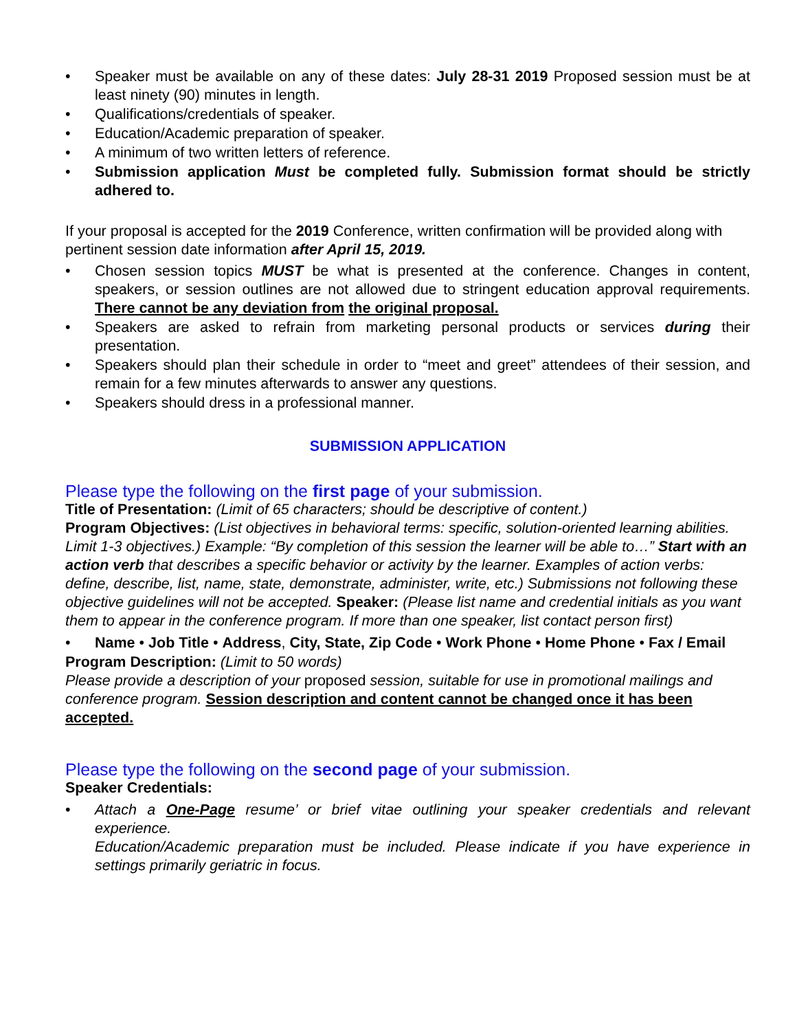• Speaker must be available on any of these dates: July 28-31 2019 Proposed session must be at least ninety (90) minutes in length.
• Qualifications/credentials of speaker.
• Education/Academic preparation of speaker.
• A minimum of two written letters of reference.
• Submission application Must be completed fully. Submission format should be strictly adhered to.
If your proposal is accepted for the 2019 Conference, written confirmation will be provided along with pertinent session date information after April 15, 2019.
• Chosen session topics MUST be what is presented at the conference. Changes in content, speakers, or session outlines are not allowed due to stringent education approval requirements. There cannot be any deviation from the original proposal.
• Speakers are asked to refrain from marketing personal products or services during their presentation.
• Speakers should plan their schedule in order to “meet and greet” attendees of their session, and remain for a few minutes afterwards to answer any questions.
• Speakers should dress in a professional manner.
SUBMISSION APPLICATION
Please type the following on the first page of your submission.
Title of Presentation: (Limit of 65 characters; should be descriptive of content.)
Program Objectives: (List objectives in behavioral terms: specific, solution-oriented learning abilities. Limit 1-3 objectives.) Example: “By completion of this session the learner will be able to…” Start with an action verb that describes a specific behavior or activity by the learner. Examples of action verbs: define, describe, list, name, state, demonstrate, administer, write, etc.) Submissions not following these objective guidelines will not be accepted. Speaker: (Please list name and credential initials as you want them to appear in the conference program. If more than one speaker, list contact person first)
• Name • Job Title • Address, City, State, Zip Code • Work Phone • Home Phone • Fax / Email
Program Description: (Limit to 50 words)
Please provide a description of your proposed session, suitable for use in promotional mailings and conference program. Session description and content cannot be changed once it has been accepted.
Please type the following on the second page of your submission.
Speaker Credentials:
• Attach a One-Page resume’ or brief vitae outlining your speaker credentials and relevant experience.
Education/Academic preparation must be included. Please indicate if you have experience in settings primarily geriatric in focus.